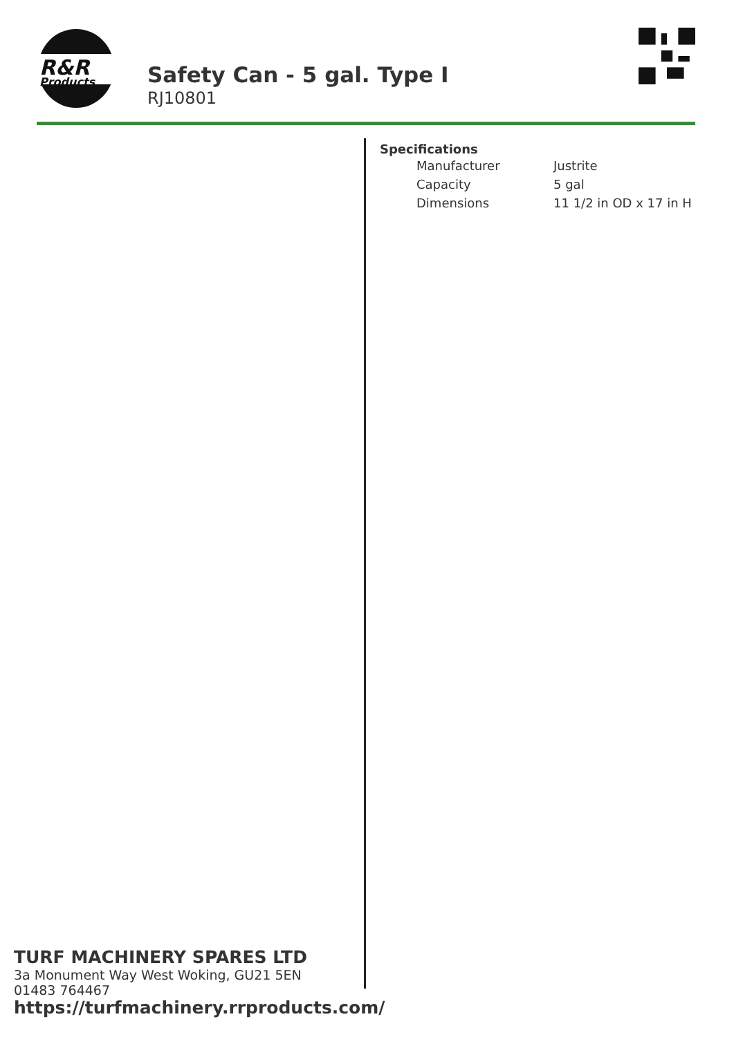R&R
Products
Safety Can - 5 gal. Type I
RJ10801
Specifications
| Manufacturer | Justrite |
| Capacity | 5 gal |
| Dimensions | 11 1/2 in OD x 17 in H |
TURF MACHINERY SPARES LTD
3a Monument Way West Woking, GU21 5EN
01483 764467
https://turfmachinery.rrproducts.com/